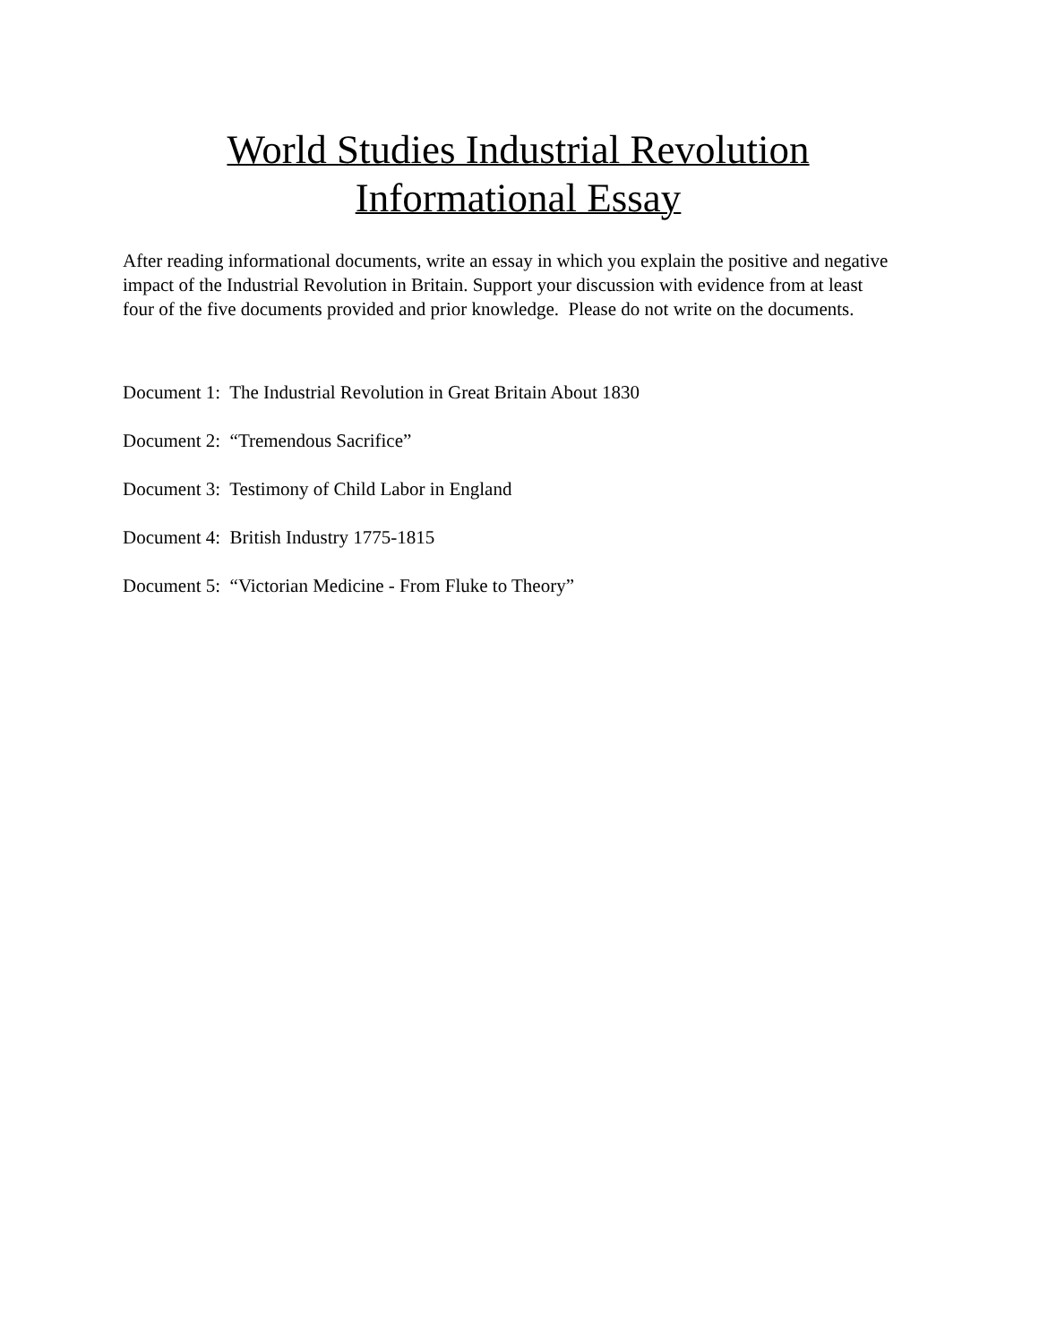World Studies Industrial Revolution
Informational Essay
After reading informational documents, write an essay in which you explain the positive and negative impact of the Industrial Revolution in Britain. Support your discussion with evidence from at least four of the five documents provided and prior knowledge. Please do not write on the documents.
Document 1: The Industrial Revolution in Great Britain About 1830
Document 2: “Tremendous Sacrifice”
Document 3: Testimony of Child Labor in England
Document 4: British Industry 1775-1815
Document 5: “Victorian Medicine - From Fluke to Theory”